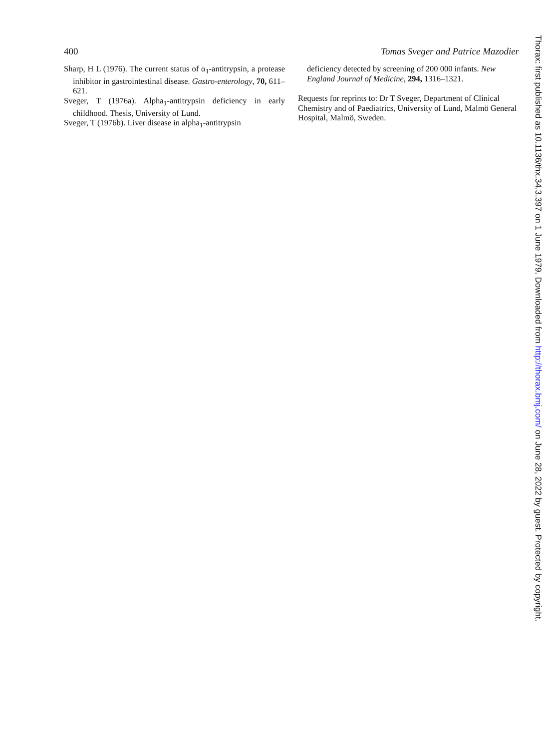400 Tomas Sveger and Patrice Mazodier
Sharp, H L (1976). The current status of α<sub>1</sub>-antitrypsin, a protease inhibitor in gastrointestinal disease. Gastro-enterology, 70, 611–621.
Sveger, T (1976a). Alpha<sub>1</sub>-antitrypsin deficiency in early childhood. Thesis, University of Lund.
Sveger, T (1976b). Liver disease in alpha<sub>1</sub>-antitrypsin
deficiency detected by screening of 200 000 infants. New England Journal of Medicine, 294, 1316–1321.
Requests for reprints to: Dr T Sveger, Department of Clinical Chemistry and of Paediatrics, University of Lund, Malmö General Hospital, Malmö, Sweden.
Thorax: first published as 10.1136/thx.34.3.397 on 1 June 1979. Downloaded from http://thorax.bmj.com/ on June 28, 2022 by guest. Protected by copyright.